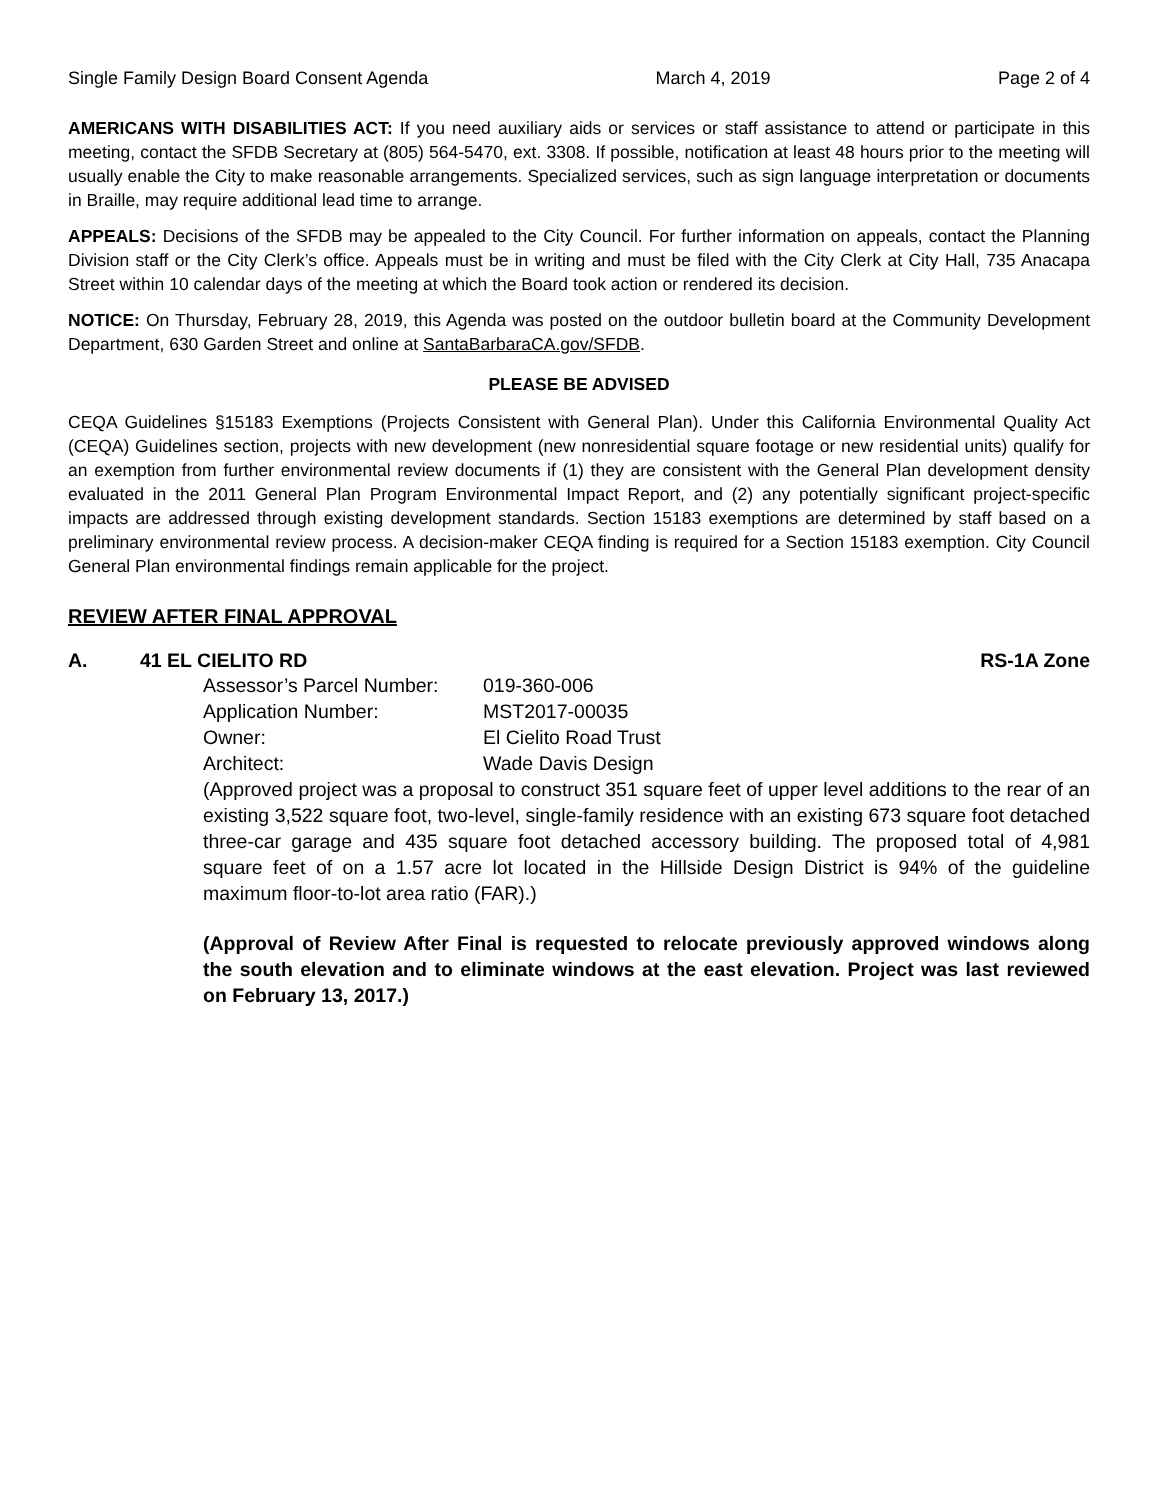Single Family Design Board Consent Agenda March 4, 2019 Page 2 of 4
AMERICANS WITH DISABILITIES ACT: If you need auxiliary aids or services or staff assistance to attend or participate in this meeting, contact the SFDB Secretary at (805) 564-5470, ext. 3308. If possible, notification at least 48 hours prior to the meeting will usually enable the City to make reasonable arrangements. Specialized services, such as sign language interpretation or documents in Braille, may require additional lead time to arrange.
APPEALS: Decisions of the SFDB may be appealed to the City Council. For further information on appeals, contact the Planning Division staff or the City Clerk’s office. Appeals must be in writing and must be filed with the City Clerk at City Hall, 735 Anacapa Street within 10 calendar days of the meeting at which the Board took action or rendered its decision.
NOTICE: On Thursday, February 28, 2019, this Agenda was posted on the outdoor bulletin board at the Community Development Department, 630 Garden Street and online at SantaBarbaraCA.gov/SFDB.
PLEASE BE ADVISED
CEQA Guidelines §15183 Exemptions (Projects Consistent with General Plan). Under this California Environmental Quality Act (CEQA) Guidelines section, projects with new development (new nonresidential square footage or new residential units) qualify for an exemption from further environmental review documents if (1) they are consistent with the General Plan development density evaluated in the 2011 General Plan Program Environmental Impact Report, and (2) any potentially significant project-specific impacts are addressed through existing development standards. Section 15183 exemptions are determined by staff based on a preliminary environmental review process. A decision-maker CEQA finding is required for a Section 15183 exemption. City Council General Plan environmental findings remain applicable for the project.
REVIEW AFTER FINAL APPROVAL
A. 41 EL CIELITO RD RS-1A Zone
Assessor’s Parcel Number:
019-360-006
Application Number:
MST2017-00035
Owner:
El Cielito Road Trust
Architect:
Wade Davis Design
(Approved project was a proposal to construct 351 square feet of upper level additions to the rear of an existing 3,522 square foot, two-level, single-family residence with an existing 673 square foot detached three-car garage and 435 square foot detached accessory building. The proposed total of 4,981 square feet of on a 1.57 acre lot located in the Hillside Design District is 94% of the guideline maximum floor-to-lot area ratio (FAR).)
(Approval of Review After Final is requested to relocate previously approved windows along the south elevation and to eliminate windows at the east elevation. Project was last reviewed on February 13, 2017.)